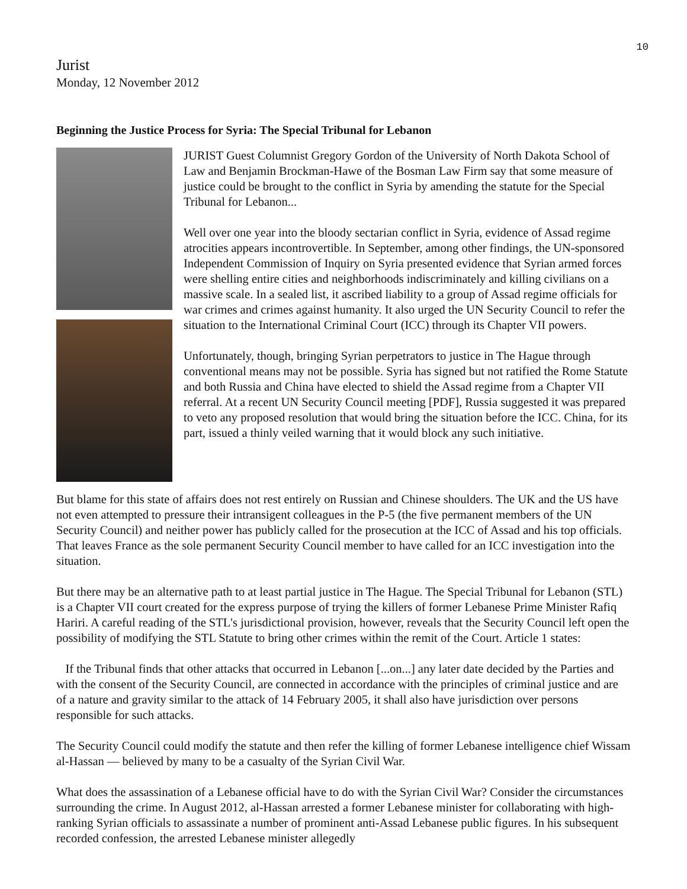10
Jurist
Monday, 12 November 2012
Beginning the Justice Process for Syria: The Special Tribunal for Lebanon
JURIST Guest Columnist Gregory Gordon of the University of North Dakota School of Law and Benjamin Brockman-Hawe of the Bosman Law Firm say that some measure of justice could be brought to the conflict in Syria by amending the statute for the Special Tribunal for Lebanon...
Well over one year into the bloody sectarian conflict in Syria, evidence of Assad regime atrocities appears incontrovertible. In September, among other findings, the UN-sponsored Independent Commission of Inquiry on Syria presented evidence that Syrian armed forces were shelling entire cities and neighborhoods indiscriminately and killing civilians on a massive scale. In a sealed list, it ascribed liability to a group of Assad regime officials for war crimes and crimes against humanity. It also urged the UN Security Council to refer the situation to the International Criminal Court (ICC) through its Chapter VII powers.
Unfortunately, though, bringing Syrian perpetrators to justice in The Hague through conventional means may not be possible. Syria has signed but not ratified the Rome Statute and both Russia and China have elected to shield the Assad regime from a Chapter VII referral. At a recent UN Security Council meeting [PDF], Russia suggested it was prepared to veto any proposed resolution that would bring the situation before the ICC. China, for its part, issued a thinly veiled warning that it would block any such initiative.
But blame for this state of affairs does not rest entirely on Russian and Chinese shoulders. The UK and the US have not even attempted to pressure their intransigent colleagues in the P-5 (the five permanent members of the UN Security Council) and neither power has publicly called for the prosecution at the ICC of Assad and his top officials. That leaves France as the sole permanent Security Council member to have called for an ICC investigation into the situation.
But there may be an alternative path to at least partial justice in The Hague. The Special Tribunal for Lebanon (STL) is a Chapter VII court created for the express purpose of trying the killers of former Lebanese Prime Minister Rafiq Hariri. A careful reading of the STL's jurisdictional provision, however, reveals that the Security Council left open the possibility of modifying the STL Statute to bring other crimes within the remit of the Court. Article 1 states:
If the Tribunal finds that other attacks that occurred in Lebanon [...on...] any later date decided by the Parties and with the consent of the Security Council, are connected in accordance with the principles of criminal justice and are of a nature and gravity similar to the attack of 14 February 2005, it shall also have jurisdiction over persons responsible for such attacks.
The Security Council could modify the statute and then refer the killing of former Lebanese intelligence chief Wissam al-Hassan — believed by many to be a casualty of the Syrian Civil War.
What does the assassination of a Lebanese official have to do with the Syrian Civil War? Consider the circumstances surrounding the crime. In August 2012, al-Hassan arrested a former Lebanese minister for collaborating with high-ranking Syrian officials to assassinate a number of prominent anti-Assad Lebanese public figures. In his subsequent recorded confession, the arrested Lebanese minister allegedly